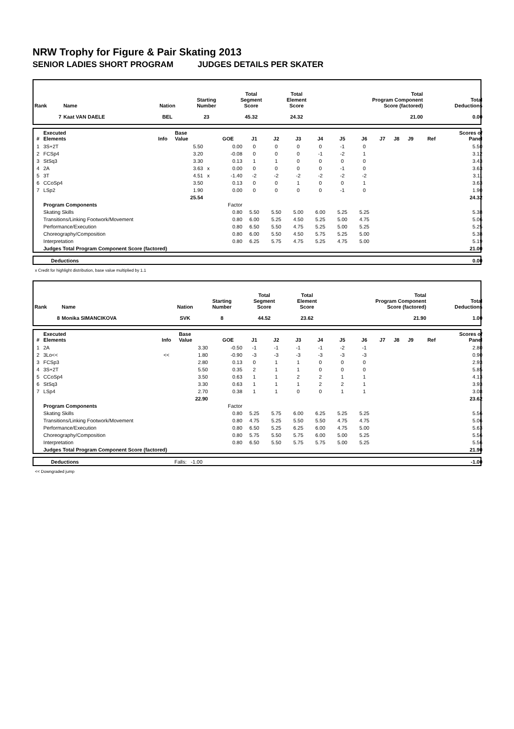NRW Trophy for Figure & Pair Skating 2013
SENIOR LADIES SHORT PROGRAM JUDGES DETAILS PER SKATER
| Rank | Name | Nation | Starting Number | Total Segment Score | Total Element Score | Total Program Component Score (factored) | Total Deductions |
| --- | --- | --- | --- | --- | --- | --- | --- |
| 7 | Kaat VAN DAELE | BEL | 23 | 45.32 | 24.32 | 21.00 | 0.00 |
| # | Executed Elements | Info | Base Value | | GOE | J1 | J2 | J3 | J4 | J5 | J6 | J7 | J8 | J9 | Ref | Scores of Panel |
| --- | --- | --- | --- | --- | --- | --- | --- | --- | --- | --- | --- | --- | --- | --- | --- | --- |
| 1 | 3S+2T | | 5.50 | | 0.00 | 0 | 0 | 0 | 0 | -1 | 0 | | | | | 5.50 |
| 2 | FCSp4 | | 3.20 | | -0.08 | 0 | 0 | 0 | -1 | -2 | 1 | | | | | 3.12 |
| 3 | StSq3 | | 3.30 | | 0.13 | 1 | 1 | 0 | 0 | 0 | 0 | | | | | 3.43 |
| 4 | 2A | | 3.63 | x | 0.00 | 0 | 0 | 0 | 0 | -1 | 0 | | | | | 3.63 |
| 5 | 3T | | 4.51 | x | -1.40 | -2 | -2 | -2 | -2 | -2 | -2 | | | | | 3.11 |
| 6 | CCoSp4 | | 3.50 | | 0.13 | 0 | 0 | 1 | 0 | 0 | 1 | | | | | 3.63 |
| 7 | LSp2 | | 1.90 | | 0.00 | 0 | 0 | 0 | 0 | -1 | 0 | | | | | 1.90 |
| | | | 25.54 | | | | | | | | | | | | | 24.32 |
| | Program Components | | | | Factor | | | | | | | | | | | |
| | Skating Skills | | | | 0.80 | 5.50 | 5.50 | 5.00 | 6.00 | 5.25 | 5.25 | | | | | 5.38 |
| | Transitions/Linking Footwork/Movement | | | | 0.80 | 6.00 | 5.25 | 4.50 | 5.25 | 5.00 | 4.75 | | | | | 5.06 |
| | Performance/Execution | | | | 0.80 | 6.50 | 5.50 | 4.75 | 5.25 | 5.00 | 5.25 | | | | | 5.25 |
| | Choreography/Composition | | | | 0.80 | 6.00 | 5.50 | 4.50 | 5.75 | 5.25 | 5.00 | | | | | 5.38 |
| | Interpretation | | | | 0.80 | 6.25 | 5.75 | 4.75 | 5.25 | 4.75 | 5.00 | | | | | 5.19 |
| | Judges Total Program Component Score (factored) | | | | | | | | | | | | | | | 21.00 |
| | Deductions | 0.00 |
x Credit for highlight distribution, base value multiplied by 1.1
| Rank | Name | Nation | Starting Number | Total Segment Score | Total Element Score | Total Program Component Score (factored) | Total Deductions |
| --- | --- | --- | --- | --- | --- | --- | --- |
| 8 | Monika SIMANCIKOVA | SVK | 8 | 44.52 | 23.62 | 21.90 | 1.00 |
| # | Executed Elements | Info | Base Value | | GOE | J1 | J2 | J3 | J4 | J5 | J6 | J7 | J8 | J9 | Ref | Scores of Panel |
| --- | --- | --- | --- | --- | --- | --- | --- | --- | --- | --- | --- | --- | --- | --- | --- | --- |
| 1 | 2A | | 3.30 | | -0.50 | -1 | -1 | -1 | -1 | -2 | -1 | | | | | 2.80 |
| 2 | 3Lo<< | << | 1.80 | | -0.90 | -3 | -3 | -3 | -3 | -3 | -3 | | | | | 0.90 |
| 3 | FCSp3 | | 2.80 | | 0.13 | 0 | 1 | 1 | 0 | 0 | 0 | | | | | 2.93 |
| 4 | 3S+2T | | 5.50 | | 0.35 | 2 | 1 | 1 | 0 | 0 | 0 | | | | | 5.85 |
| 5 | CCoSp4 | | 3.50 | | 0.63 | 1 | 1 | 2 | 2 | 1 | 1 | | | | | 4.13 |
| 6 | StSq3 | | 3.30 | | 0.63 | 1 | 1 | 1 | 2 | 2 | 1 | | | | | 3.93 |
| 7 | LSp4 | | 2.70 | | 0.38 | 1 | 1 | 0 | 0 | 1 | 1 | | | | | 3.08 |
| | | | 22.90 | | | | | | | | | | | | | 23.62 |
| | Program Components | | | | Factor | | | | | | | | | | | |
| | Skating Skills | | | | 0.80 | 5.25 | 5.75 | 6.00 | 6.25 | 5.25 | 5.25 | | | | | 5.56 |
| | Transitions/Linking Footwork/Movement | | | | 0.80 | 4.75 | 5.25 | 5.50 | 5.50 | 4.75 | 4.75 | | | | | 5.06 |
| | Performance/Execution | | | | 0.80 | 6.50 | 5.25 | 6.25 | 6.00 | 4.75 | 5.00 | | | | | 5.63 |
| | Choreography/Composition | | | | 0.80 | 5.75 | 5.50 | 5.75 | 6.00 | 5.00 | 5.25 | | | | | 5.56 |
| | Interpretation | | | | 0.80 | 6.50 | 5.50 | 5.75 | 5.75 | 5.00 | 5.25 | | | | | 5.56 |
| | Judges Total Program Component Score (factored) | | | | | | | | | | | | | | | 21.90 |
| | Deductions | Falls: -1.00 | -1.00 |
<< Downgraded jump